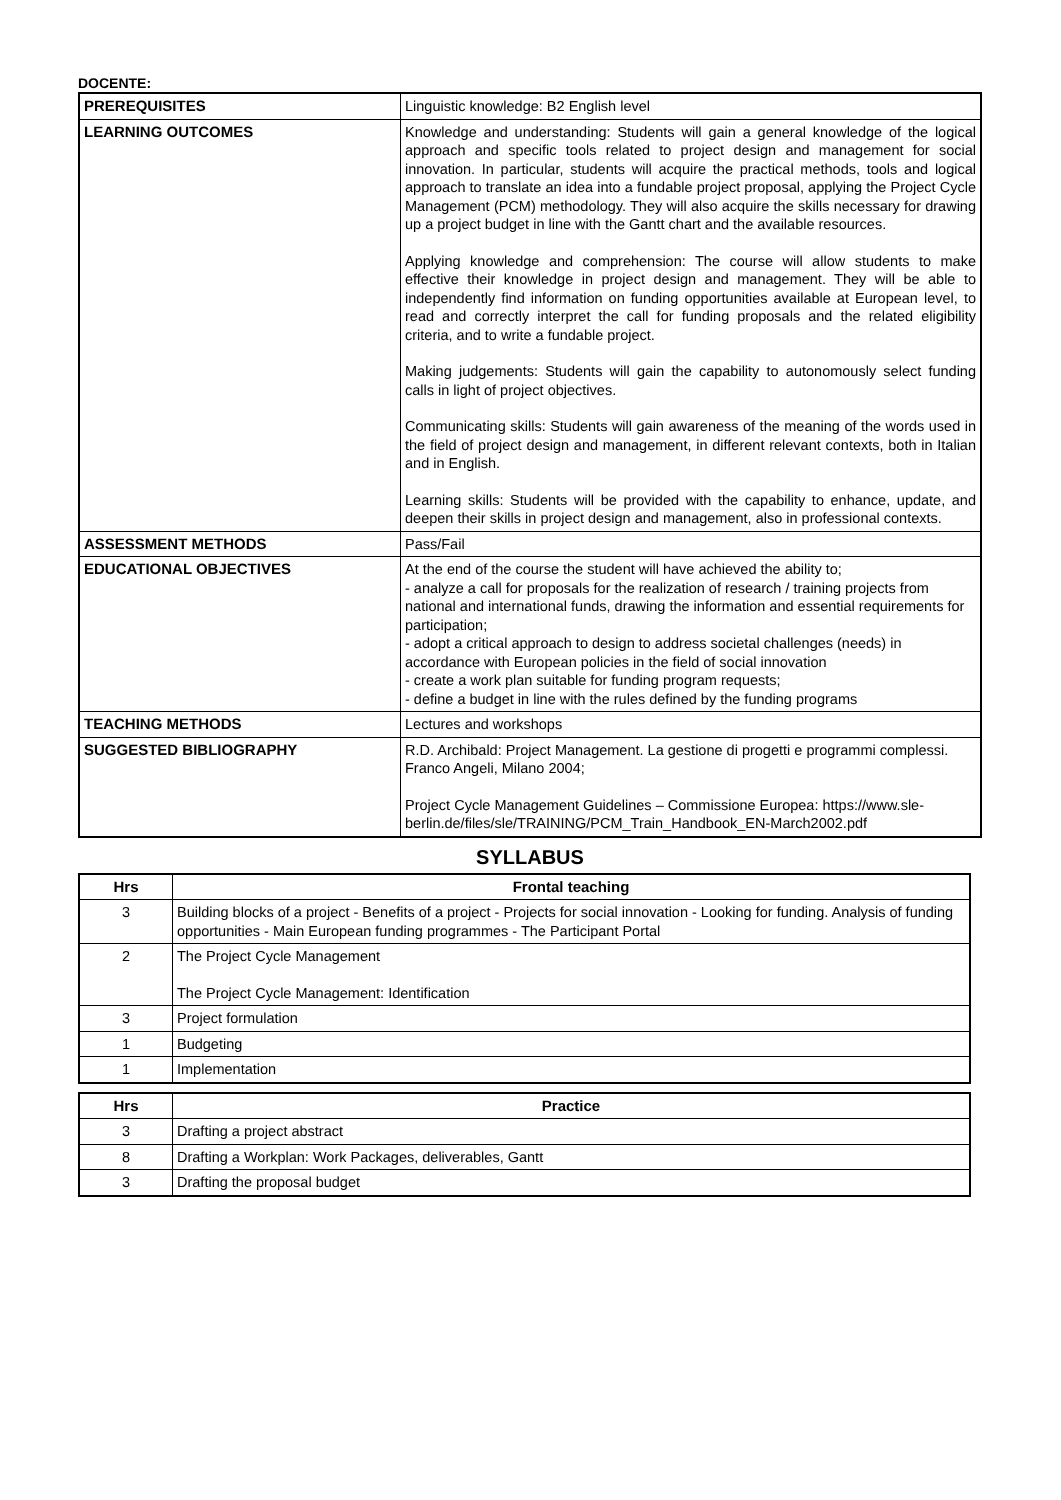DOCENTE:
| PREREQUISITES | Linguistic knowledge: B2 English level |
| LEARNING OUTCOMES | Knowledge and understanding: Students will gain a general knowledge of the logical approach and specific tools related to project design and management for social innovation. In particular, students will acquire the practical methods, tools and logical approach to translate an idea into a fundable project proposal, applying the Project Cycle Management (PCM) methodology. They will also acquire the skills necessary for drawing up a project budget in line with the Gantt chart and the available resources. Applying knowledge and comprehension: The course will allow students to make effective their knowledge in project design and management. They will be able to independently find information on funding opportunities available at European level, to read and correctly interpret the call for funding proposals and the related eligibility criteria, and to write a fundable project. Making judgements: Students will gain the capability to autonomously select funding calls in light of project objectives. Communicating skills: Students will gain awareness of the meaning of the words used in the field of project design and management, in different relevant contexts, both in Italian and in English. Learning skills: Students will be provided with the capability to enhance, update, and deepen their skills in project design and management, also in professional contexts. |
| ASSESSMENT METHODS | Pass/Fail |
| EDUCATIONAL OBJECTIVES | At the end of the course the student will have achieved the ability to; - analyze a call for proposals for the realization of research / training projects from national and international funds, drawing the information and essential requirements for participation; - adopt a critical approach to design to address societal challenges (needs) in accordance with European policies in the field of social innovation - create a work plan suitable for funding program requests; - define a budget in line with the rules defined by the funding programs |
| TEACHING METHODS | Lectures and workshops |
| SUGGESTED BIBLIOGRAPHY | R.D. Archibald: Project Management. La gestione di progetti e programmi complessi. Franco Angeli, Milano 2004; Project Cycle Management Guidelines – Commissione Europea: https://www.sle-berlin.de/files/sle/TRAINING/PCM_Train_Handbook_EN-March2002.pdf |
SYLLABUS
| Hrs | Frontal teaching |
| --- | --- |
| 3 | Building blocks of a project - Benefits of a project - Projects for social innovation - Looking for funding. Analysis of funding opportunities - Main European funding programmes - The Participant Portal |
| 2 | The Project Cycle Management The Project Cycle Management: Identification |
| 3 | Project formulation |
| 1 | Budgeting |
| 1 | Implementation |
| Hrs | Practice |
| --- | --- |
| 3 | Drafting a project abstract |
| 8 | Drafting a Workplan: Work Packages, deliverables, Gantt |
| 3 | Drafting the proposal budget |